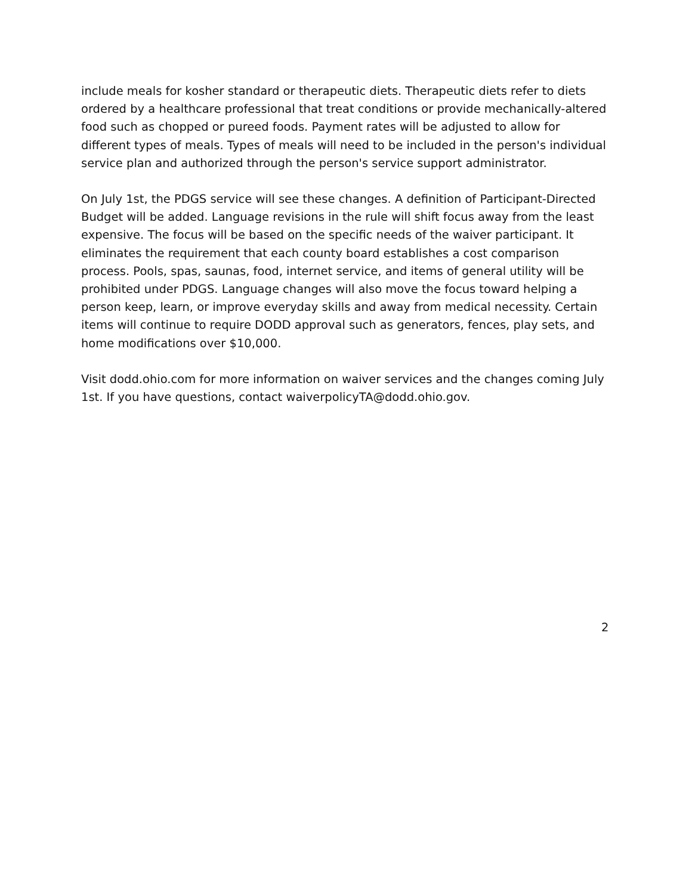include meals for kosher standard or therapeutic diets. Therapeutic diets refer to diets ordered by a healthcare professional that treat conditions or provide mechanically-altered food such as chopped or pureed foods. Payment rates will be adjusted to allow for different types of meals. Types of meals will need to be included in the person's individual service plan and authorized through the person's service support administrator.
On July 1st, the PDGS service will see these changes. A definition of Participant-Directed Budget will be added. Language revisions in the rule will shift focus away from the least expensive. The focus will be based on the specific needs of the waiver participant. It eliminates the requirement that each county board establishes a cost comparison process. Pools, spas, saunas, food, internet service, and items of general utility will be prohibited under PDGS. Language changes will also move the focus toward helping a person keep, learn, or improve everyday skills and away from medical necessity. Certain items will continue to require DODD approval such as generators, fences, play sets, and home modifications over $10,000.
Visit dodd.ohio.com for more information on waiver services and the changes coming July 1st. If you have questions, contact waiverpolicyTA@dodd.ohio.gov.
2